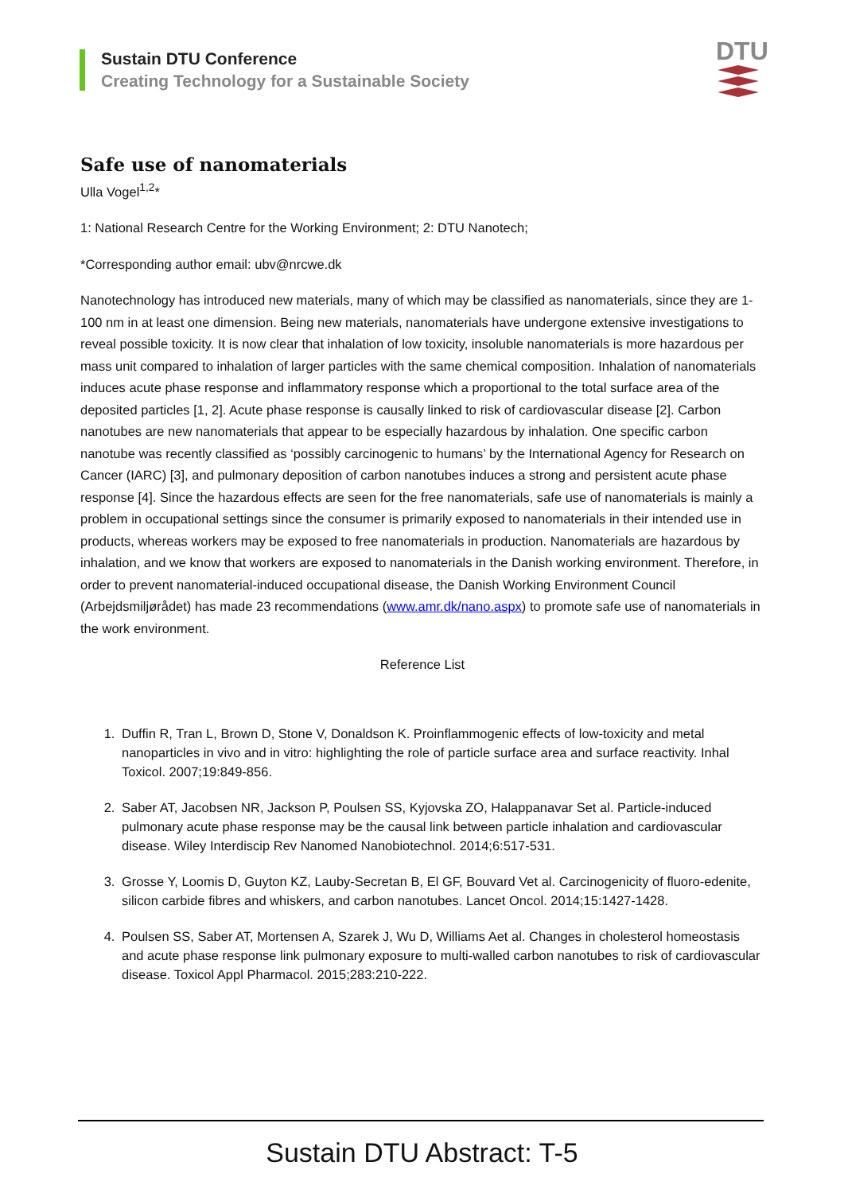Sustain DTU Conference
Creating Technology for a Sustainable Society
DTU
Safe use of nanomaterials
Ulla Vogel<sup>1,2</sup>*
1: National Research Centre for the Working Environment; 2: DTU Nanotech;
*Corresponding author email: ubv@nrcwe.dk
Nanotechnology has introduced new materials, many of which may be classified as nanomaterials, since they are 1-100 nm in at least one dimension. Being new materials, nanomaterials have undergone extensive investigations to reveal possible toxicity. It is now clear that inhalation of low toxicity, insoluble nanomaterials is more hazardous per mass unit compared to inhalation of larger particles with the same chemical composition. Inhalation of nanomaterials induces acute phase response and inflammatory response which a proportional to the total surface area of the deposited particles [1, 2]. Acute phase response is causally linked to risk of cardiovascular disease [2]. Carbon nanotubes are new nanomaterials that appear to be especially hazardous by inhalation. One specific carbon nanotube was recently classified as ‘possibly carcinogenic to humans’ by the International Agency for Research on Cancer (IARC) [3], and pulmonary deposition of carbon nanotubes induces a strong and persistent acute phase response [4]. Since the hazardous effects are seen for the free nanomaterials, safe use of nanomaterials is mainly a problem in occupational settings since the consumer is primarily exposed to nanomaterials in their intended use in products, whereas workers may be exposed to free nanomaterials in production. Nanomaterials are hazardous by inhalation, and we know that workers are exposed to nanomaterials in the Danish working environment. Therefore, in order to prevent nanomaterial-induced occupational disease, the Danish Working Environment Council (Arbejdsmiljørådet) has made 23 recommendations (www.amr.dk/nano.aspx) to promote safe use of nanomaterials in the work environment.
Reference List
1. Duffin R, Tran L, Brown D, Stone V, Donaldson K. Proinflammogenic effects of low-toxicity and metal nanoparticles in vivo and in vitro: highlighting the role of particle surface area and surface reactivity. Inhal Toxicol. 2007;19:849-856.
2. Saber AT, Jacobsen NR, Jackson P, Poulsen SS, Kyjovska ZO, Halappanavar Set al. Particle-induced pulmonary acute phase response may be the causal link between particle inhalation and cardiovascular disease. Wiley Interdiscip Rev Nanomed Nanobiotechnol. 2014;6:517-531.
3. Grosse Y, Loomis D, Guyton KZ, Lauby-Secretan B, El GF, Bouvard Vet al. Carcinogenicity of fluoro-edenite, silicon carbide fibres and whiskers, and carbon nanotubes. Lancet Oncol. 2014;15:1427-1428.
4. Poulsen SS, Saber AT, Mortensen A, Szarek J, Wu D, Williams Aet al. Changes in cholesterol homeostasis and acute phase response link pulmonary exposure to multi-walled carbon nanotubes to risk of cardiovascular disease. Toxicol Appl Pharmacol. 2015;283:210-222.
Sustain DTU Abstract: T-5